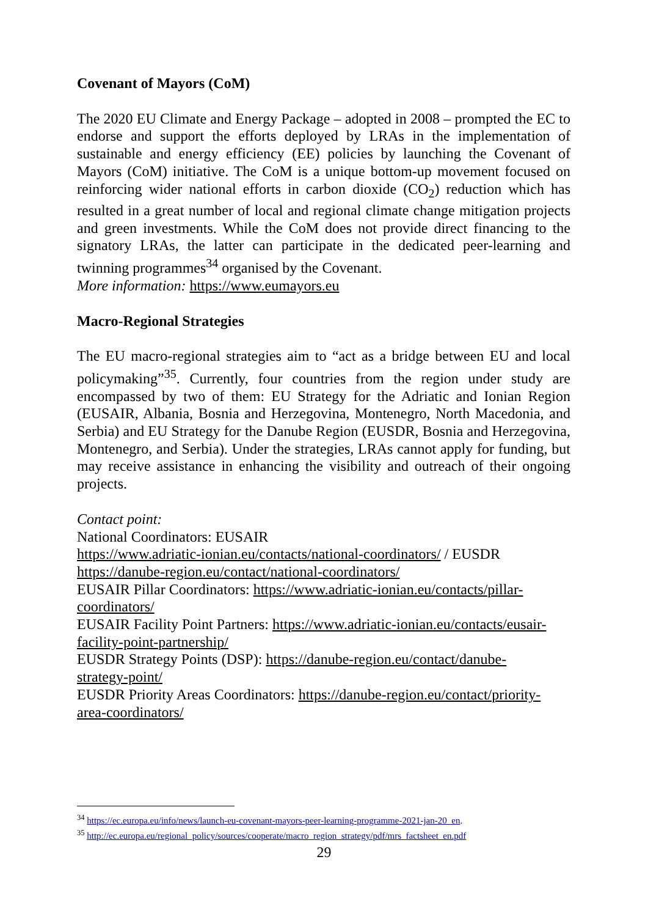Covenant of Mayors (CoM)
The 2020 EU Climate and Energy Package – adopted in 2008 – prompted the EC to endorse and support the efforts deployed by LRAs in the implementation of sustainable and energy efficiency (EE) policies by launching the Covenant of Mayors (CoM) initiative. The CoM is a unique bottom-up movement focused on reinforcing wider national efforts in carbon dioxide (CO<sub>2</sub>) reduction which has resulted in a great number of local and regional climate change mitigation projects and green investments. While the CoM does not provide direct financing to the signatory LRAs, the latter can participate in the dedicated peer-learning and twinning programmes<sup>34</sup> organised by the Covenant.
More information: https://www.eumayors.eu
Macro-Regional Strategies
The EU macro-regional strategies aim to “act as a bridge between EU and local policymaking”<sup>35</sup>. Currently, four countries from the region under study are encompassed by two of them: EU Strategy for the Adriatic and Ionian Region (EUSAIR, Albania, Bosnia and Herzegovina, Montenegro, North Macedonia, and Serbia) and EU Strategy for the Danube Region (EUSDR, Bosnia and Herzegovina, Montenegro, and Serbia). Under the strategies, LRAs cannot apply for funding, but may receive assistance in enhancing the visibility and outreach of their ongoing projects.
Contact point:
National Coordinators: EUSAIR
https://www.adriatic-ionian.eu/contacts/national-coordinators/ / EUSDR
https://danube-region.eu/contact/national-coordinators/
EUSAIR Pillar Coordinators: https://www.adriatic-ionian.eu/contacts/pillar-
coordinators/
EUSAIR Facility Point Partners: https://www.adriatic-ionian.eu/contacts/eusair-
facility-point-partnership/
EUSDR Strategy Points (DSP): https://danube-region.eu/contact/danube-
strategy-point/
EUSDR Priority Areas Coordinators: https://danube-region.eu/contact/priority-
area-coordinators/
<sup>34</sup> https://ec.europa.eu/info/news/launch-eu-covenant-mayors-peer-learning-programme-2021-jan-20_en.
<sup>35</sup> http://ec.europa.eu/regional_policy/sources/cooperate/macro_region_strategy/pdf/mrs_factsheet_en.pdf
29